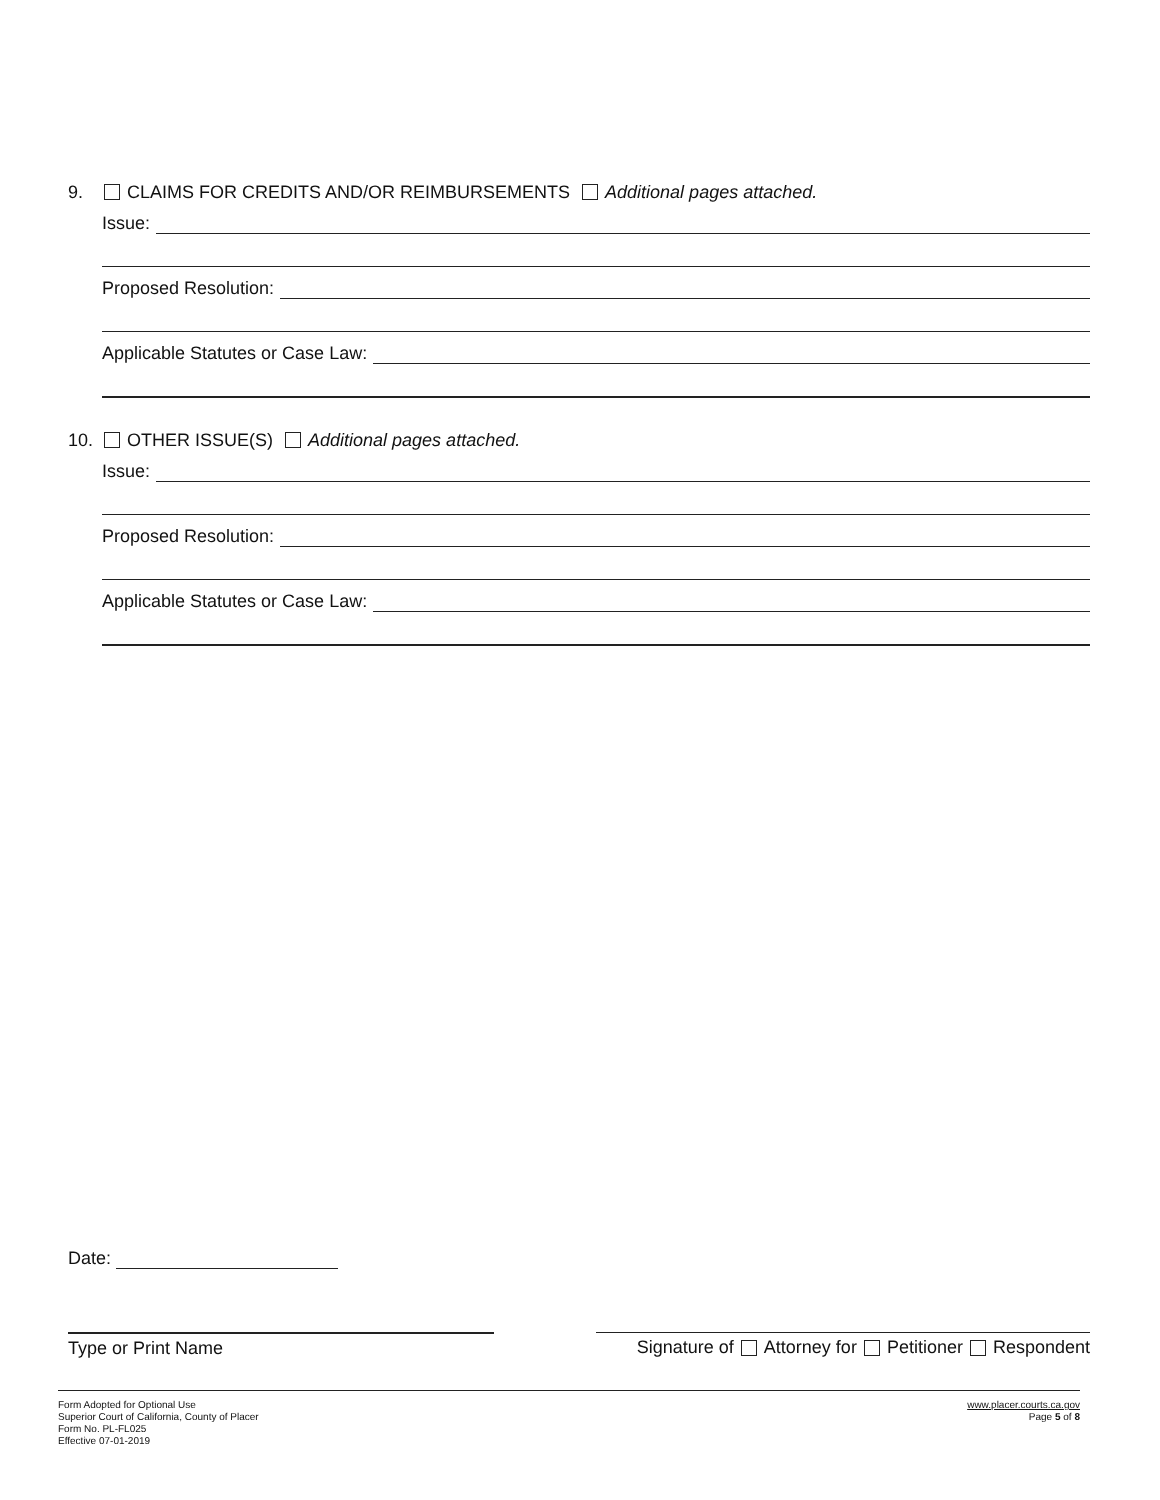9. CLAIMS FOR CREDITS AND/OR REIMBURSEMENTS Additional pages attached.
Issue:
Proposed Resolution:
Applicable Statutes or Case Law:
10. OTHER ISSUE(S) Additional pages attached.
Issue:
Proposed Resolution:
Applicable Statutes or Case Law:
Date:
Type or Print Name Signature of Attorney for Petitioner Respondent
Form Adopted for Optional Use
Superior Court of California, County of Placer
Form No. PL-FL025
Effective 07-01-2019
www.placer.courts.ca.gov
Page 5 of 8